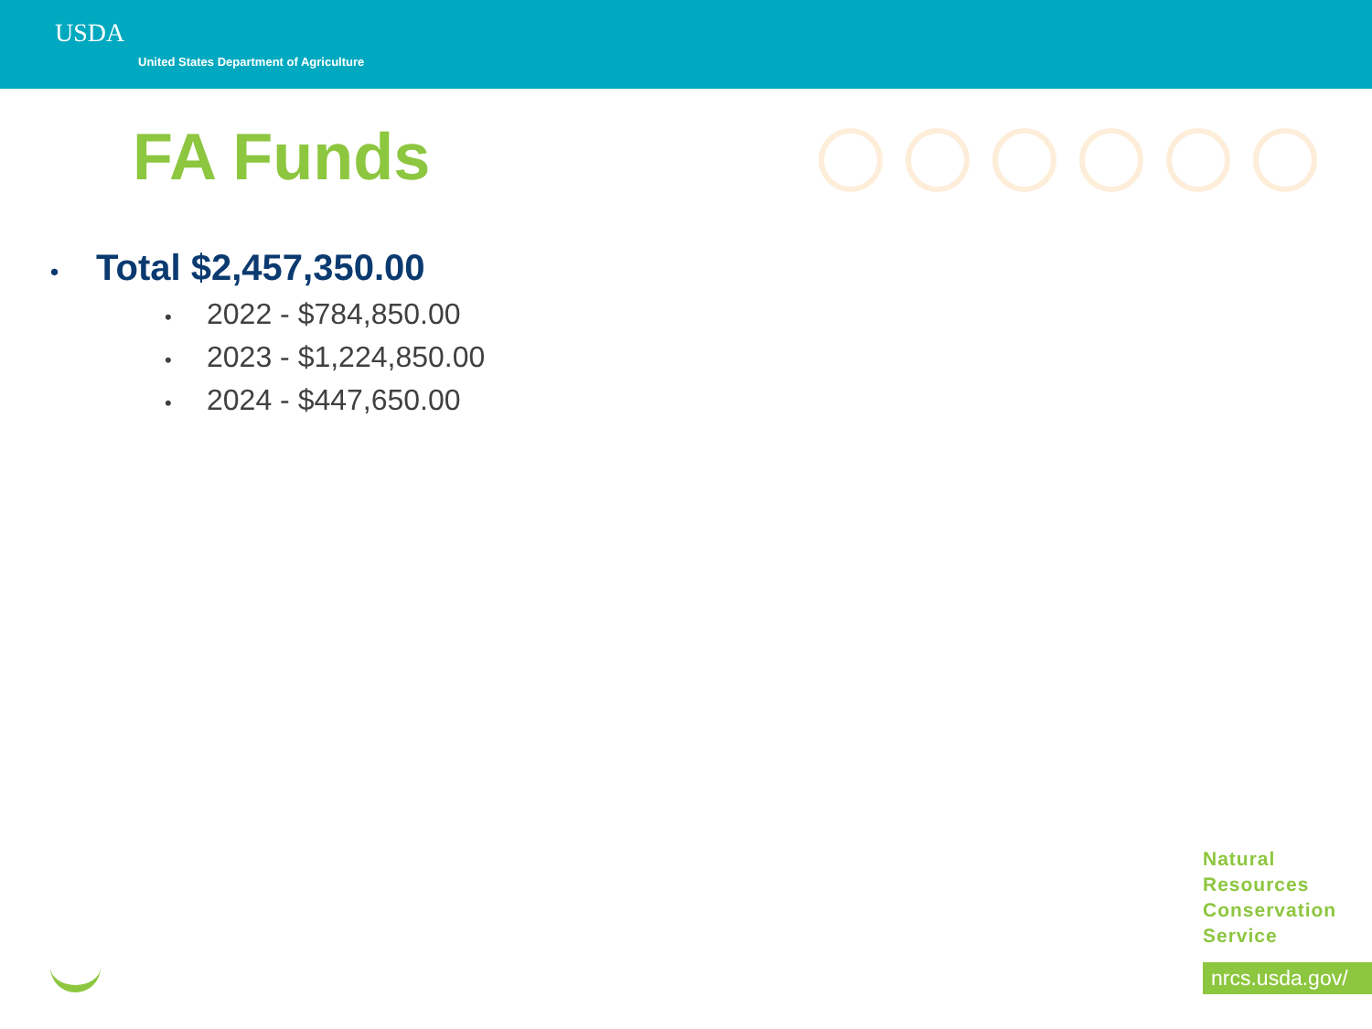USDA
United States Department of Agriculture
FA Funds
• Total $2,457,350.00
• 2022 - $784,850.00
• 2023 - $1,224,850.00
• 2024 - $447,650.00
Natural
Resources
Conservation
Service
nrcs.usda.gov/